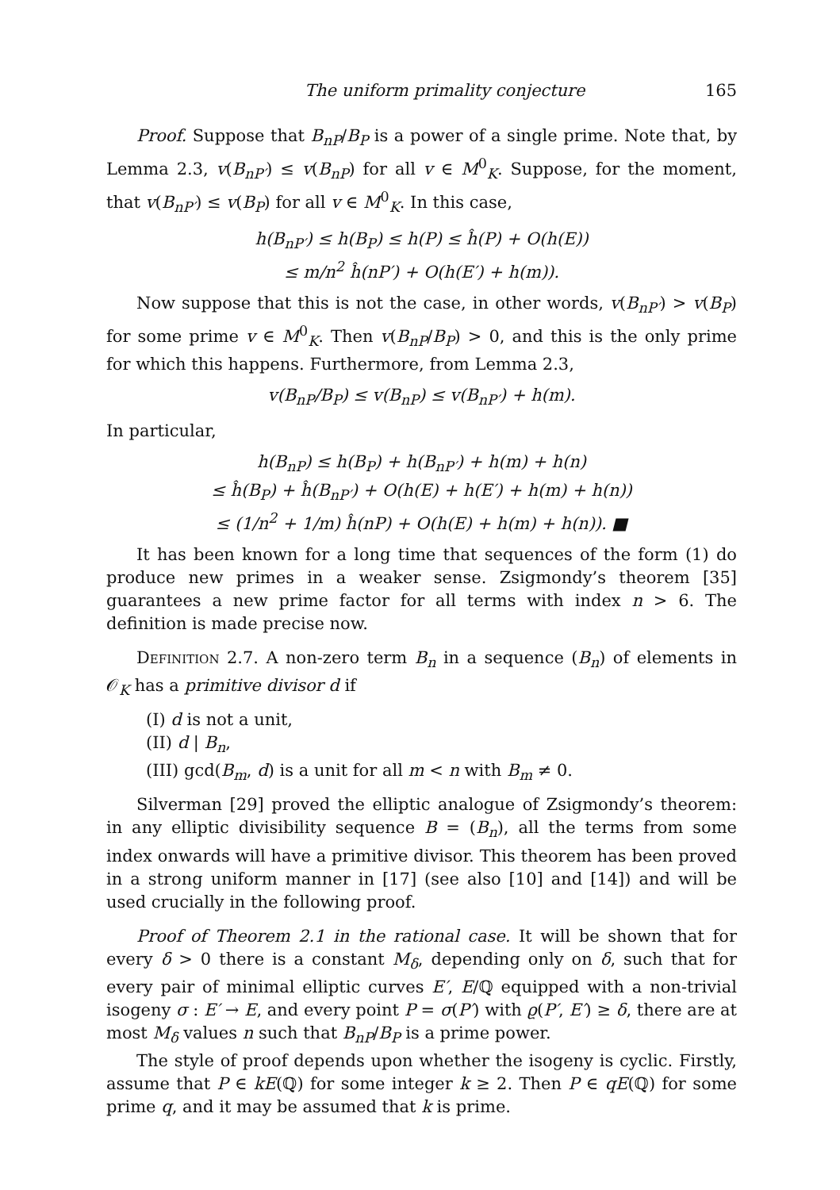The uniform primality conjecture 165
Proof. Suppose that B<sub>nP</sub>/B<sub>P</sub> is a power of a single prime. Note that, by Lemma 2.3, v(B<sub>nP′</sub>) ≤ v(B<sub>nP</sub>) for all v ∈ M<sup>0</sup><sub>K</sub>. Suppose, for the moment, that v(B<sub>nP′</sub>) ≤ v(B<sub>P</sub>) for all v ∈ M<sup>0</sup><sub>K</sub>. In this case,
h(B<sub>nP′</sub>) ≤ h(B<sub>P</sub>) ≤ h(P) ≤ ĥ(P) + O(h(E))
≤ m/n<sup>2</sup> ĥ(nP′) + O(h(E′) + h(m)).
Now suppose that this is not the case, in other words, v(B<sub>nP′</sub>) > v(B<sub>P</sub>) for some prime v ∈ M<sup>0</sup><sub>K</sub>. Then v(B<sub>nP</sub>/B<sub>P</sub>) > 0, and this is the only prime for which this happens. Furthermore, from Lemma 2.3,
v(B<sub>nP</sub>/B<sub>P</sub>) ≤ v(B<sub>nP</sub>) ≤ v(B<sub>nP′</sub>) + h(m).
In particular,
h(B<sub>nP</sub>) ≤ h(B<sub>P</sub>) + h(B<sub>nP′</sub>) + h(m) + h(n)
≤ ĥ(B<sub>P</sub>) + ĥ(B<sub>nP′</sub>) + O(h(E) + h(E′) + h(m) + h(n))
≤ (1/n<sup>2</sup> + 1/m) ĥ(nP) + O(h(E) + h(m) + h(n)). ■
It has been known for a long time that sequences of the form (1) do produce new primes in a weaker sense. Zsigmondy’s theorem [35] guarantees a new prime factor for all terms with index n > 6. The definition is made precise now.
Definition 2.7. A non-zero term B<sub>n</sub> in a sequence (B<sub>n</sub>) of elements in 𝒪<sub>K</sub> has a primitive divisor d if
(I) d is not a unit,
(II) d | B<sub>n</sub>,
(III) gcd(B<sub>m</sub>, d) is a unit for all m < n with B<sub>m</sub> ≠ 0.
Silverman [29] proved the elliptic analogue of Zsigmondy’s theorem: in any elliptic divisibility sequence B = (B<sub>n</sub>), all the terms from some index onwards will have a primitive divisor. This theorem has been proved in a strong uniform manner in [17] (see also [10] and [14]) and will be used crucially in the following proof.
Proof of Theorem 2.1 in the rational case. It will be shown that for every δ > 0 there is a constant M<sub>δ</sub>, depending only on δ, such that for every pair of minimal elliptic curves E′, E/ℚ equipped with a non-trivial isogeny σ : E′ → E, and every point P = σ(P′) with ϱ(P′, E′) ≥ δ, there are at most M<sub>δ</sub> values n such that B<sub>nP</sub>/B<sub>P</sub> is a prime power.
The style of proof depends upon whether the isogeny is cyclic. Firstly, assume that P ∈ kE(ℚ) for some integer k ≥ 2. Then P ∈ qE(ℚ) for some prime q, and it may be assumed that k is prime.